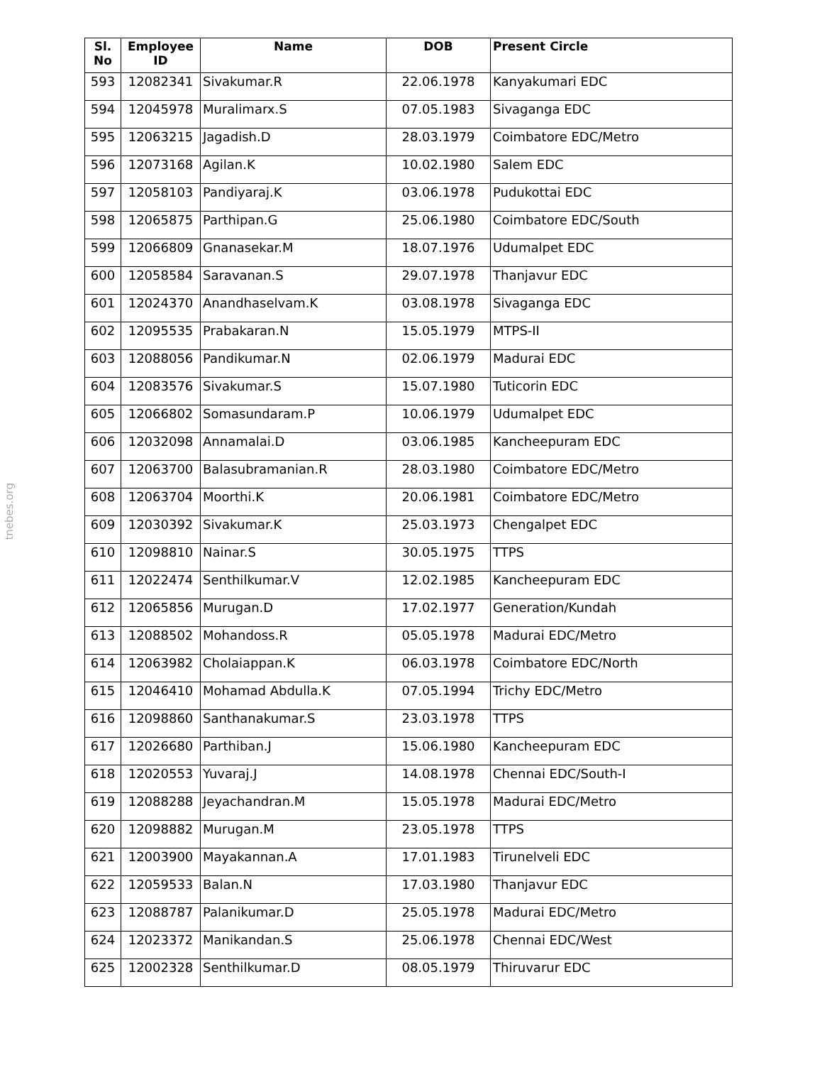tnebes.org
| Sl. No | Employee ID | Name | DOB | Present Circle |
| --- | --- | --- | --- | --- |
| 593 | 12082341 | Sivakumar.R | 22.06.1978 | Kanyakumari EDC |
| 594 | 12045978 | Muralimarx.S | 07.05.1983 | Sivaganga EDC |
| 595 | 12063215 | Jagadish.D | 28.03.1979 | Coimbatore EDC/Metro |
| 596 | 12073168 | Agilan.K | 10.02.1980 | Salem EDC |
| 597 | 12058103 | Pandiyaraj.K | 03.06.1978 | Pudukottai EDC |
| 598 | 12065875 | Parthipan.G | 25.06.1980 | Coimbatore EDC/South |
| 599 | 12066809 | Gnanasekar.M | 18.07.1976 | Udumalpet EDC |
| 600 | 12058584 | Saravanan.S | 29.07.1978 | Thanjavur EDC |
| 601 | 12024370 | Anandhaselvam.K | 03.08.1978 | Sivaganga EDC |
| 602 | 12095535 | Prabakaran.N | 15.05.1979 | MTPS-II |
| 603 | 12088056 | Pandikumar.N | 02.06.1979 | Madurai EDC |
| 604 | 12083576 | Sivakumar.S | 15.07.1980 | Tuticorin EDC |
| 605 | 12066802 | Somasundaram.P | 10.06.1979 | Udumalpet EDC |
| 606 | 12032098 | Annamalai.D | 03.06.1985 | Kancheepuram EDC |
| 607 | 12063700 | Balasubramanian.R | 28.03.1980 | Coimbatore EDC/Metro |
| 608 | 12063704 | Moorthi.K | 20.06.1981 | Coimbatore EDC/Metro |
| 609 | 12030392 | Sivakumar.K | 25.03.1973 | Chengalpet EDC |
| 610 | 12098810 | Nainar.S | 30.05.1975 | TTPS |
| 611 | 12022474 | Senthilkumar.V | 12.02.1985 | Kancheepuram EDC |
| 612 | 12065856 | Murugan.D | 17.02.1977 | Generation/Kundah |
| 613 | 12088502 | Mohandoss.R | 05.05.1978 | Madurai EDC/Metro |
| 614 | 12063982 | Cholaiappan.K | 06.03.1978 | Coimbatore EDC/North |
| 615 | 12046410 | Mohamad Abdulla.K | 07.05.1994 | Trichy EDC/Metro |
| 616 | 12098860 | Santhanakumar.S | 23.03.1978 | TTPS |
| 617 | 12026680 | Parthiban.J | 15.06.1980 | Kancheepuram EDC |
| 618 | 12020553 | Yuvaraj.J | 14.08.1978 | Chennai EDC/South-I |
| 619 | 12088288 | Jeyachandran.M | 15.05.1978 | Madurai EDC/Metro |
| 620 | 12098882 | Murugan.M | 23.05.1978 | TTPS |
| 621 | 12003900 | Mayakannan.A | 17.01.1983 | Tirunelveli EDC |
| 622 | 12059533 | Balan.N | 17.03.1980 | Thanjavur EDC |
| 623 | 12088787 | Palanikumar.D | 25.05.1978 | Madurai EDC/Metro |
| 624 | 12023372 | Manikandan.S | 25.06.1978 | Chennai EDC/West |
| 625 | 12002328 | Senthilkumar.D | 08.05.1979 | Thiruvarur EDC |